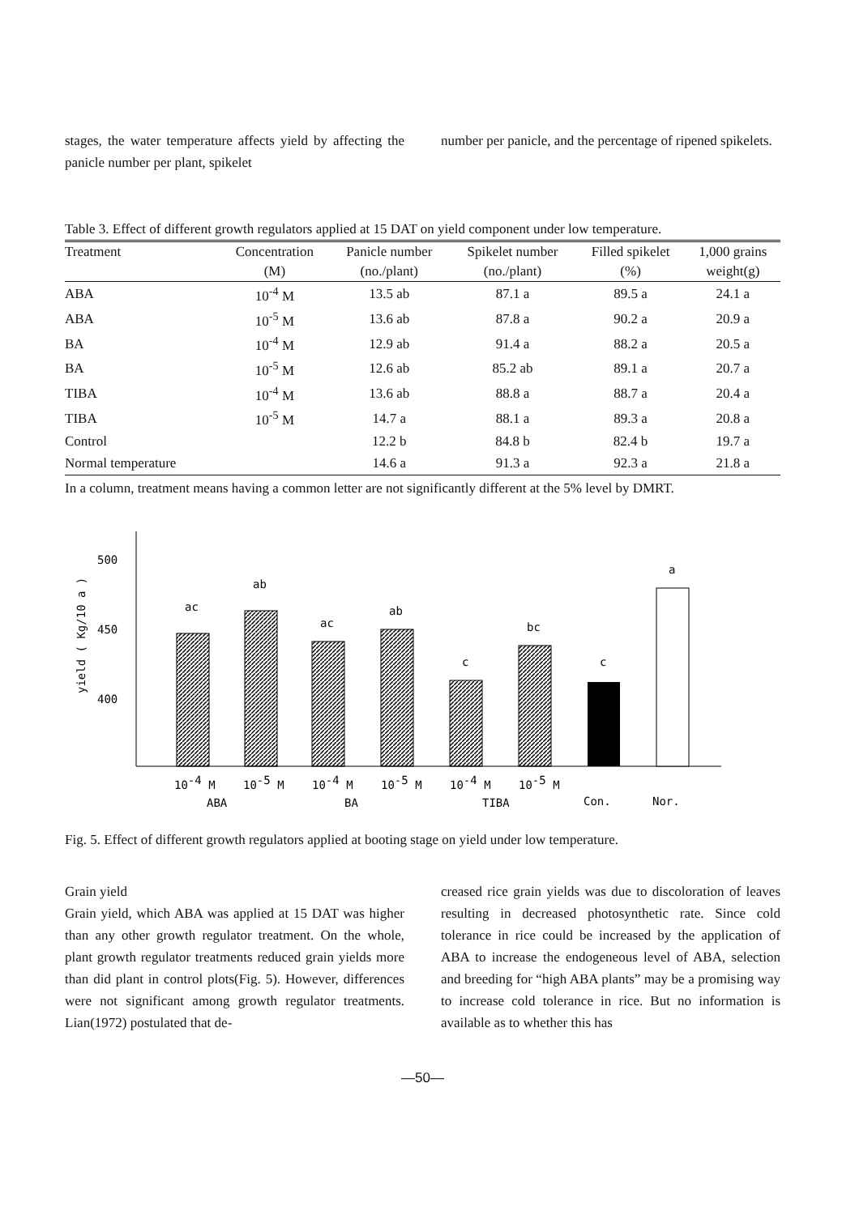stages, the water temperature affects yield by affecting the panicle number per plant, spikelet
number per panicle, and the percentage of ripened spikelets.
Table 3. Effect of different growth regulators applied at 15 DAT on yield component under low temperature.
| Treatment | Concentration | Panicle number | Spikelet number | Filled spikelet | 1,000 grains |
| --- | --- | --- | --- | --- | --- |
| | (M) | (no./plant) | (no./plant) | (%) | weight(g) |
| ABA | 10<sup>-4</sup> M | 13.5 ab | 87.1 a | 89.5 a | 24.1 a |
| ABA | 10<sup>-5</sup> M | 13.6 ab | 87.8 a | 90.2 a | 20.9 a |
| BA | 10<sup>-4</sup> M | 12.9 ab | 91.4 a | 88.2 a | 20.5 a |
| BA | 10<sup>-5</sup> M | 12.6 ab | 85.2 ab | 89.1 a | 20.7 a |
| TIBA | 10<sup>-4</sup> M | 13.6 ab | 88.8 a | 88.7 a | 20.4 a |
| TIBA | 10<sup>-5</sup> M | 14.7 a | 88.1 a | 89.3 a | 20.8 a |
| Control | | 12.2 b | 84.8 b | 82.4 b | 19.7 a |
| Normal temperature | | 14.6 a | 91.3 a | 92.3 a | 21.8 a |
In a column, treatment means having a common letter are not significantly different at the 5% level by DMRT.
yield ( Kg/10 a )
500
450
400
ac
ab
ac
ab
c
bc
c
a
10-4 M
10-5 M
10-4 M
10-5 M
10-4 M
10-5 M
ABA
BA
TIBA
Con.
Nor.
Fig. 5. Effect of different growth regulators applied at booting stage on yield under low temperature.
Grain yield
Grain yield, which ABA was applied at 15 DAT was higher than any other growth regulator treatment. On the whole, plant growth regulator treatments reduced grain yields more than did plant in control plots(Fig. 5). However, differences were not significant among growth regulator treatments. Lian(1972) postulated that de-
creased rice grain yields was due to discoloration of leaves resulting in decreased photosynthetic rate. Since cold tolerance in rice could be increased by the application of ABA to increase the endogeneous level of ABA, selection and breeding for “high ABA plants” may be a promising way to increase cold tolerance in rice. But no information is available as to whether this has
—50—